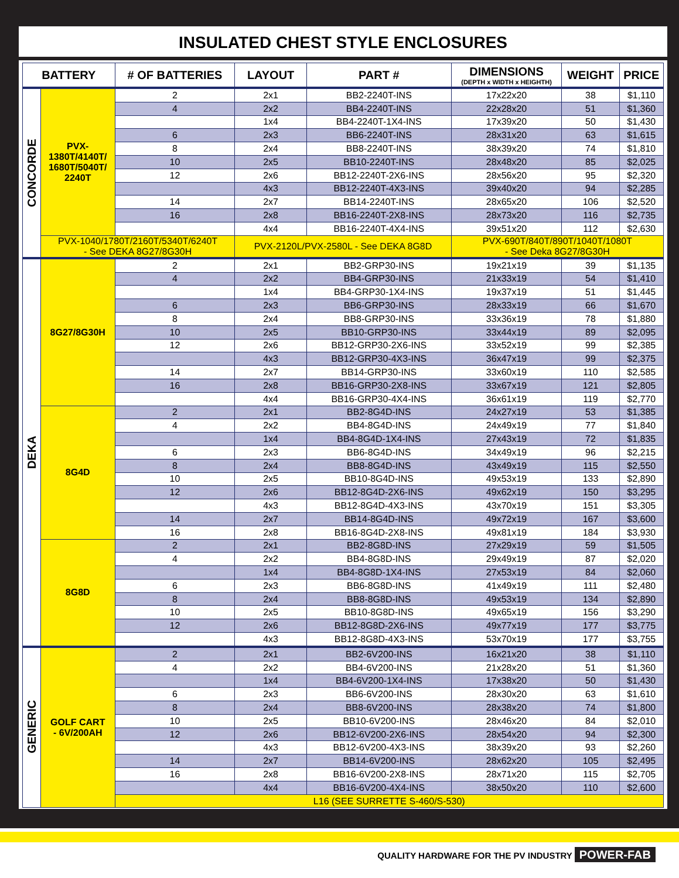INSULATED CHEST STYLE ENCLOSURES
| BATTERY | | # OF BATTERIES | LAYOUT | PART # | DIMENSIONS (DEPTH x WIDTH x HEIGHTH) | WEIGHT | PRICE |
| --- | --- | --- | --- | --- | --- | --- | --- |
| CONCORDE | PVX- 1380T/4140T/ 1680T/5040T/ 2240T | 2 | 2x1 | BB2-2240T-INS | 17x22x20 | 38 | $1,110 |
| | | 4 | 2x2 | BB4-2240T-INS | 22x28x20 | 51 | $1,360 |
| | | | 1x4 | BB4-2240T-1X4-INS | 17x39x20 | 50 | $1,430 |
| | | 6 | 2x3 | BB6-2240T-INS | 28x31x20 | 63 | $1,615 |
| | | 8 | 2x4 | BB8-2240T-INS | 38x39x20 | 74 | $1,810 |
| | | 10 | 2x5 | BB10-2240T-INS | 28x48x20 | 85 | $2,025 |
| | | 12 | 2x6 | BB12-2240T-2X6-INS | 28x56x20 | 95 | $2,320 |
| | | | 4x3 | BB12-2240T-4X3-INS | 39x40x20 | 94 | $2,285 |
| | | 14 | 2x7 | BB14-2240T-INS | 28x65x20 | 106 | $2,520 |
| | | 16 | 2x8 | BB16-2240T-2X8-INS | 28x73x20 | 116 | $2,735 |
| | | | 4x4 | BB16-2240T-4X4-INS | 39x51x20 | 112 | $2,630 |
| | PVX-1040/1780T/2160T/5340T/6240T - See DEKA 8G27/8G30H | | PVX-2120L/PVX-2580L - See DEKA 8G8D | | PVX-690T/840T/890T/1040T/1080T - See Deka 8G27/8G30H | | |
| DEKA | 8G27/8G30H | 2 | 2x1 | BB2-GRP30-INS | 19x21x19 | 39 | $1,135 |
| | | 4 | 2x2 | BB4-GRP30-INS | 21x33x19 | 54 | $1,410 |
| | | | 1x4 | BB4-GRP30-1X4-INS | 19x37x19 | 51 | $1,445 |
| | | 6 | 2x3 | BB6-GRP30-INS | 28x33x19 | 66 | $1,670 |
| | | 8 | 2x4 | BB8-GRP30-INS | 33x36x19 | 78 | $1,880 |
| | | 10 | 2x5 | BB10-GRP30-INS | 33x44x19 | 89 | $2,095 |
| | | 12 | 2x6 | BB12-GRP30-2X6-INS | 33x52x19 | 99 | $2,385 |
| | | | 4x3 | BB12-GRP30-4X3-INS | 36x47x19 | 99 | $2,375 |
| | | 14 | 2x7 | BB14-GRP30-INS | 33x60x19 | 110 | $2,585 |
| | | 16 | 2x8 | BB16-GRP30-2X8-INS | 33x67x19 | 121 | $2,805 |
| | | | 4x4 | BB16-GRP30-4X4-INS | 36x61x19 | 119 | $2,770 |
| | 8G4D | 2 | 2x1 | BB2-8G4D-INS | 24x27x19 | 53 | $1,385 |
| | | 4 | 2x2 | BB4-8G4D-INS | 24x49x19 | 77 | $1,840 |
| | | | 1x4 | BB4-8G4D-1X4-INS | 27x43x19 | 72 | $1,835 |
| | | 6 | 2x3 | BB6-8G4D-INS | 34x49x19 | 96 | $2,215 |
| | | 8 | 2x4 | BB8-8G4D-INS | 43x49x19 | 115 | $2,550 |
| | | 10 | 2x5 | BB10-8G4D-INS | 49x53x19 | 133 | $2,890 |
| | | 12 | 2x6 | BB12-8G4D-2X6-INS | 49x62x19 | 150 | $3,295 |
| | | | 4x3 | BB12-8G4D-4X3-INS | 43x70x19 | 151 | $3,305 |
| | | 14 | 2x7 | BB14-8G4D-INS | 49x72x19 | 167 | $3,600 |
| | | 16 | 2x8 | BB16-8G4D-2X8-INS | 49x81x19 | 184 | $3,930 |
| | 8G8D | 2 | 2x1 | BB2-8G8D-INS | 27x29x19 | 59 | $1,505 |
| | | 4 | 2x2 | BB4-8G8D-INS | 29x49x19 | 87 | $2,020 |
| | | | 1x4 | BB4-8G8D-1X4-INS | 27x53x19 | 84 | $2,060 |
| | | 6 | 2x3 | BB6-8G8D-INS | 41x49x19 | 111 | $2,480 |
| | | 8 | 2x4 | BB8-8G8D-INS | 49x53x19 | 134 | $2,890 |
| | | 10 | 2x5 | BB10-8G8D-INS | 49x65x19 | 156 | $3,290 |
| | | 12 | 2x6 | BB12-8G8D-2X6-INS | 49x77x19 | 177 | $3,775 |
| | | | 4x3 | BB12-8G8D-4X3-INS | 53x70x19 | 177 | $3,755 |
| GENERIC | GOLF CART - 6V/200AH | 2 | 2x1 | BB2-6V200-INS | 16x21x20 | 38 | $1,110 |
| | | 4 | 2x2 | BB4-6V200-INS | 21x28x20 | 51 | $1,360 |
| | | | 1x4 | BB4-6V200-1X4-INS | 17x38x20 | 50 | $1,430 |
| | | 6 | 2x3 | BB6-6V200-INS | 28x30x20 | 63 | $1,610 |
| | | 8 | 2x4 | BB8-6V200-INS | 28x38x20 | 74 | $1,800 |
| | | 10 | 2x5 | BB10-6V200-INS | 28x46x20 | 84 | $2,010 |
| | | 12 | 2x6 | BB12-6V200-2X6-INS | 28x54x20 | 94 | $2,300 |
| | | | 4x3 | BB12-6V200-4X3-INS | 38x39x20 | 93 | $2,260 |
| | | 14 | 2x7 | BB14-6V200-INS | 28x62x20 | 105 | $2,495 |
| | | 16 | 2x8 | BB16-6V200-2X8-INS | 28x71x20 | 115 | $2,705 |
| | | | 4x4 | BB16-6V200-4X4-INS | 38x50x20 | 110 | $2,600 |
| | | L16 (SEE SURRETTE S-460/S-530) | | | | | |
QUALITY HARDWARE FOR THE PV INDUSTRY POWER-FAB